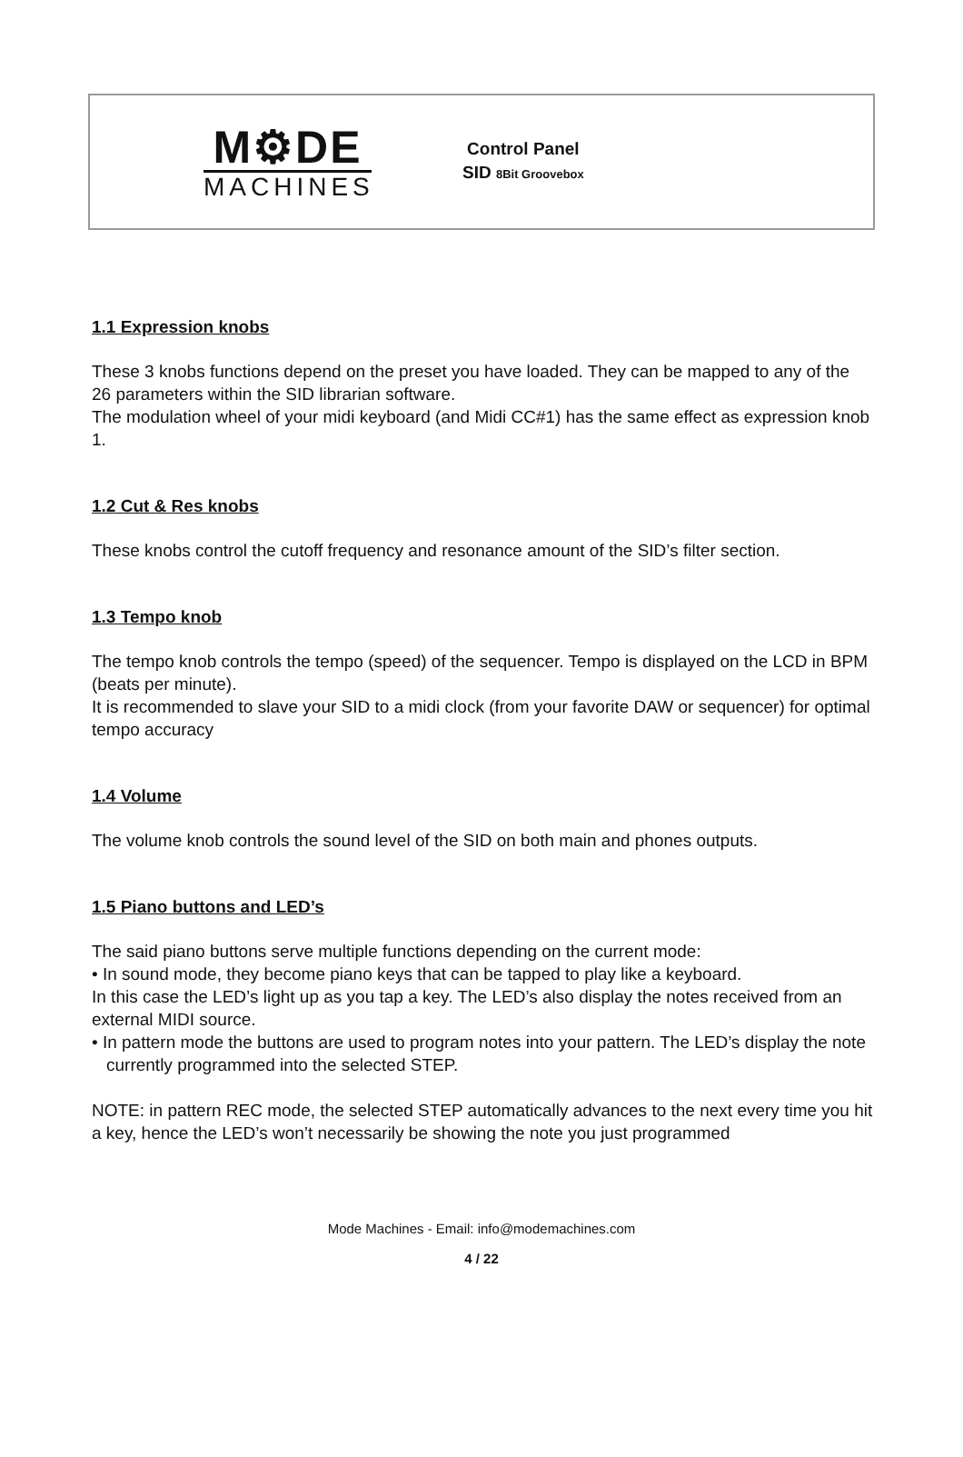M⚙DE
MACHINES
Control Panel
SID 8Bit Groovebox
1.1 Expression knobs
These 3 knobs functions depend on the preset you have loaded. They can be mapped to any of the 26 parameters within the SID librarian software.
The modulation wheel of your midi keyboard (and Midi CC#1) has the same effect as expression knob 1.
1.2 Cut & Res knobs
These knobs control the cutoff frequency and resonance amount of the SID’s filter section.
1.3 Tempo knob
The tempo knob controls the tempo (speed) of the sequencer. Tempo is displayed on the LCD in BPM (beats per minute).
It is recommended to slave your SID to a midi clock (from your favorite DAW or sequencer) for optimal tempo accuracy
1.4 Volume
The volume knob controls the sound level of the SID on both main and phones outputs.
1.5 Piano buttons and LED’s
The said piano buttons serve multiple functions depending on the current mode:
• In sound mode, they become piano keys that can be tapped to play like a keyboard.
In this case the LED’s light up as you tap a key. The LED’s also display the notes received from an external MIDI source.
• In pattern mode the buttons are used to program notes into your pattern. The LED’s display the note currently programmed into the selected STEP.
NOTE: in pattern REC mode, the selected STEP automatically advances to the next every time you hit a key, hence the LED’s won’t necessarily be showing the note you just programmed
Mode Machines - Email: info@modemachines.com
4 / 22